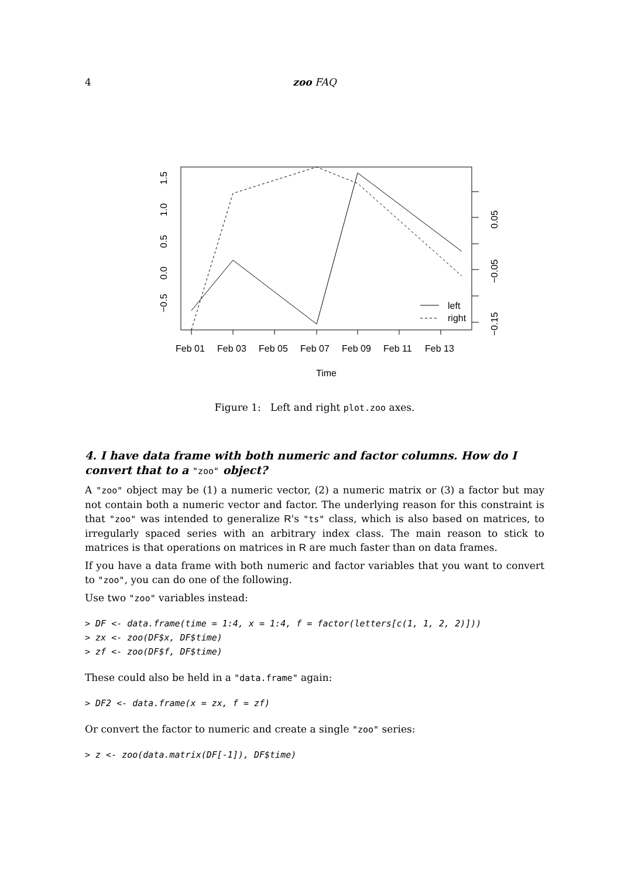4 zoo FAQ
Feb 01
Feb 03
Feb 05
Feb 07
Feb 09
Feb 11
Feb 13
Time
left
right
−0.5
0.0
0.5
1.0
1.5
0.05
−0.05
−0.15
Figure 1: Left and right plot.zoo axes.
4. I have data frame with both numeric and factor columns. How do I convert that to a "zoo" object?
A "zoo" object may be (1) a numeric vector, (2) a numeric matrix or (3) a factor but may not contain both a numeric vector and factor. The underlying reason for this constraint is that "zoo" was intended to generalize R's "ts" class, which is also based on matrices, to irregularly spaced series with an arbitrary index class. The main reason to stick to matrices is that operations on matrices in R are much faster than on data frames.
If you have a data frame with both numeric and factor variables that you want to convert to "zoo", you can do one of the following.
Use two "zoo" variables instead:
> DF <- data.frame(time = 1:4, x = 1:4, f = factor(letters[c(1, 1, 2, 2)]))
> zx <- zoo(DF$x, DF$time)
> zf <- zoo(DF$f, DF$time)
These could also be held in a "data.frame" again:
> DF2 <- data.frame(x = zx, f = zf)
Or convert the factor to numeric and create a single "zoo" series:
> z <- zoo(data.matrix(DF[-1]), DF$time)